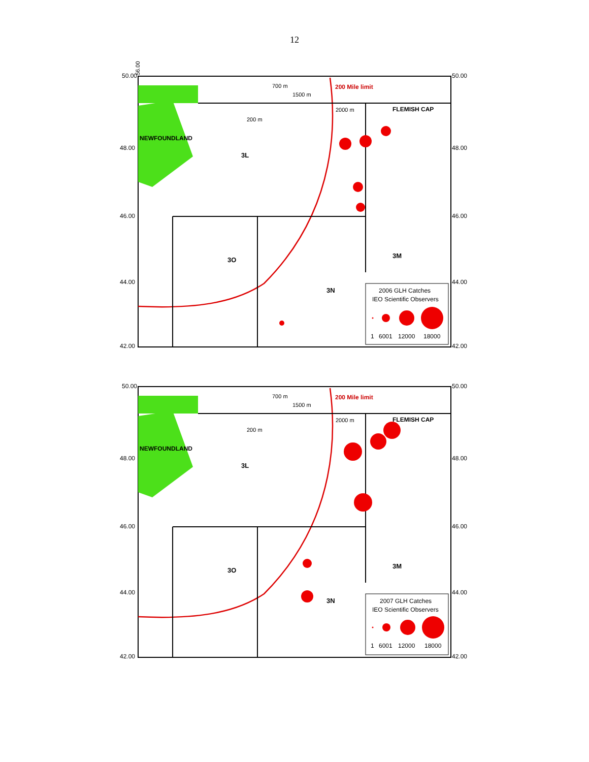12
56.00
50.00
50.00
NEWFOUNDLAND
3L
3O
3N
3M
200 Mile limit
FLEMISH CAP
700 m
1500 m
2000 m
200 m
2006 GLH Catches
IEO Scientific Observers
1
6001
12000
18000
48.00
48.00
46.00
46.00
44.00
44.00
42.00
42.00
50.00
50.00
NEWFOUNDLAND
3L
3O
3N
3M
200 Mile limit
FLEMISH CAP
700 m
1500 m
2000 m
200 m
2007 GLH Catches
IEO Scientific Observers
1
6001
12000
18000
48.00
48.00
46.00
46.00
44.00
44.00
42.00
42.00